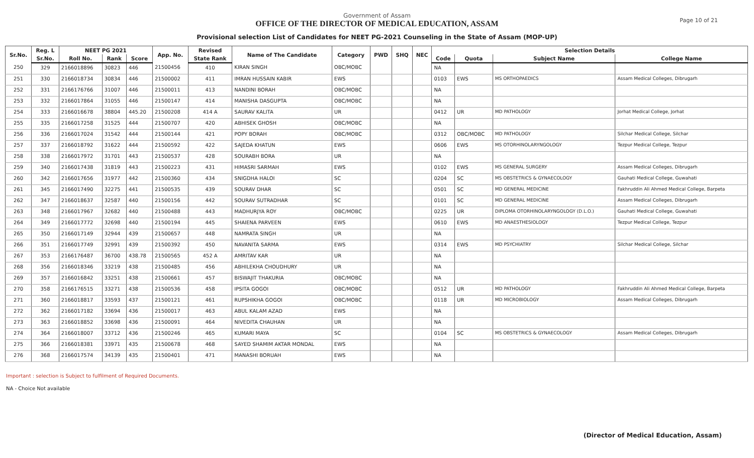Page 10 of 21
Government of Assam
OFFICE OF THE DIRECTOR OF MEDICAL EDUCATION, ASSAM
Provisional selection List of Candidates for NEET PG-2021 Counseling in the State of Assam (MOP-UP)
| Sr.No. | Reg. L | NEET PG 2021 | | | App. No. | Revised | Name of The Candidate | Category | PWD | SHQ | NEC | Selection Details | | | |
| --- | --- | --- | --- | --- | --- | --- | --- | --- | --- | --- | --- | --- | --- | --- | --- |
| | Sr.No. | Roll No. | Rank | Score | | State Rank | | | | | | Code | Quota | Subject Name | College Name |
| 250 | 329 | 2166018896 | 30823 | 446 | 21500456 | 410 | KIRAN SINGH | OBC/MOBC | | | | NA | | | |
| 251 | 330 | 2166018734 | 30834 | 446 | 21500002 | 411 | IMRAN HUSSAIN KABIR | EWS | | | | 0103 | EWS | MS ORTHOPAEDICS | Assam Medical Colleges, Dibrugarh |
| 252 | 331 | 2166176766 | 31007 | 446 | 21500011 | 413 | NANDINI BORAH | OBC/MOBC | | | | NA | | | |
| 253 | 332 | 2166017864 | 31055 | 446 | 21500147 | 414 | MANISHA DASGUPTA | OBC/MOBC | | | | NA | | | |
| 254 | 333 | 2166016678 | 38804 | 445.20 | 21500208 | 414 A | SAURAV KALITA | UR | | | | 0412 | UR | MD PATHOLOGY | Jorhat Medical College, Jorhat |
| 255 | 335 | 2166017258 | 31525 | 444 | 21500707 | 420 | ABHISEK GHOSH | OBC/MOBC | | | | NA | | | |
| 256 | 336 | 2166017024 | 31542 | 444 | 21500144 | 421 | POPY BORAH | OBC/MOBC | | | | 0312 | OBC/MOBC | MD PATHOLOGY | Silchar Medical College, Silchar |
| 257 | 337 | 2166018792 | 31622 | 444 | 21500592 | 422 | SAJEDA KHATUN | EWS | | | | 0606 | EWS | MS OTORHINOLARYNGOLOGY | Tezpur Medical College, Tezpur |
| 258 | 338 | 2166017972 | 31701 | 443 | 21500537 | 428 | SOURABH BORA | UR | | | | NA | | | |
| 259 | 340 | 2166017438 | 31819 | 443 | 21500223 | 431 | HIMASRI SARMAH | EWS | | | | 0102 | EWS | MS GENERAL SURGERY | Assam Medical Colleges, Dibrugarh |
| 260 | 342 | 2166017656 | 31977 | 442 | 21500360 | 434 | SNIGDHA HALOI | SC | | | | 0204 | SC | MS OBSTETRICS & GYNAECOLOGY | Gauhati Medical College, Guwahati |
| 261 | 345 | 2166017490 | 32275 | 441 | 21500535 | 439 | SOURAV DHAR | SC | | | | 0501 | SC | MD GENERAL MEDICINE | Fakhruddin Ali Ahmed Medical College, Barpeta |
| 262 | 347 | 2166018637 | 32587 | 440 | 21500156 | 442 | SOURAV SUTRADHAR | SC | | | | 0101 | SC | MD GENERAL MEDICINE | Assam Medical Colleges, Dibrugarh |
| 263 | 348 | 2166017967 | 32682 | 440 | 21500488 | 443 | MADHURJYA ROY | OBC/MOBC | | | | 0225 | UR | DIPLOMA OTORHINOLARYNGOLOGY (D.L.O.) | Gauhati Medical College, Guwahati |
| 264 | 349 | 2166017772 | 32698 | 440 | 21500194 | 445 | SHAIENA PARVEEN | EWS | | | | 0610 | EWS | MD ANAESTHESIOLOGY | Tezpur Medical College, Tezpur |
| 265 | 350 | 2166017149 | 32944 | 439 | 21500657 | 448 | NAMRATA SINGH | UR | | | | NA | | | |
| 266 | 351 | 2166017749 | 32991 | 439 | 21500392 | 450 | NAVANITA SARMA | EWS | | | | 0314 | EWS | MD PSYCHIATRY | Silchar Medical College, Silchar |
| 267 | 353 | 2166176487 | 36700 | 438.78 | 21500565 | 452 A | AMRITAV KAR | UR | | | | NA | | | |
| 268 | 356 | 2166018346 | 33219 | 438 | 21500485 | 456 | ABHILEKHA CHOUDHURY | UR | | | | NA | | | |
| 269 | 357 | 2166016842 | 33251 | 438 | 21500661 | 457 | BISWAJIT THAKURIA | OBC/MOBC | | | | NA | | | |
| 270 | 358 | 2166176515 | 33271 | 438 | 21500536 | 458 | IPSITA GOGOI | OBC/MOBC | | | | 0512 | UR | MD PATHOLOGY | Fakhruddin Ali Ahmed Medical College, Barpeta |
| 271 | 360 | 2166018817 | 33593 | 437 | 21500121 | 461 | RUPSHIKHA GOGOI | OBC/MOBC | | | | 0118 | UR | MD MICROBIOLOGY | Assam Medical Colleges, Dibrugarh |
| 272 | 362 | 2166017182 | 33694 | 436 | 21500017 | 463 | ABUL KALAM AZAD | EWS | | | | NA | | | |
| 273 | 363 | 2166018852 | 33698 | 436 | 21500091 | 464 | NIVEDITA CHAUHAN | UR | | | | NA | | | |
| 274 | 364 | 2166018007 | 33712 | 436 | 21500246 | 465 | KUMARI MAYA | SC | | | | 0104 | SC | MS OBSTETRICS & GYNAECOLOGY | Assam Medical Colleges, Dibrugarh |
| 275 | 366 | 2166018381 | 33971 | 435 | 21500678 | 468 | SAYED SHAMIM AKTAR MONDAL | EWS | | | | NA | | | |
| 276 | 368 | 2166017574 | 34139 | 435 | 21500401 | 471 | MANASHI BORUAH | EWS | | | | NA | | | |
Important : selection is Subject to fulfilment of Required Documents.
NA - Choice Not available
(Director of Medical Education, Assam)